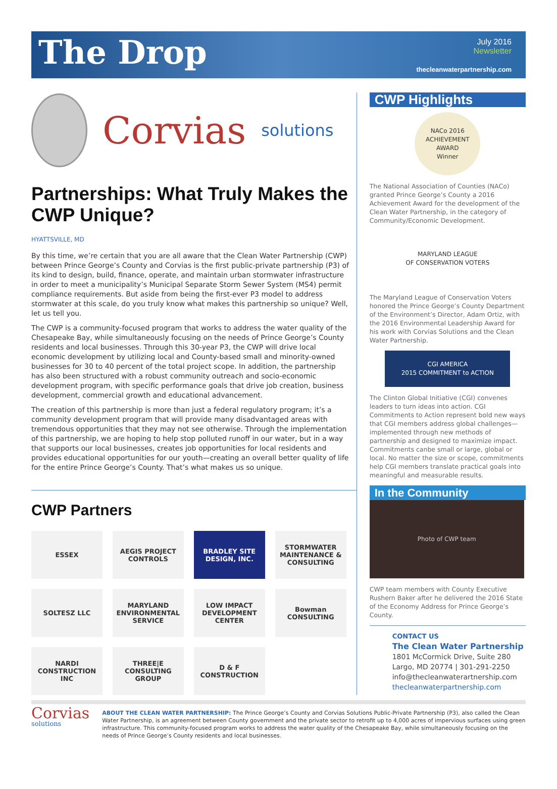The Drop
July 2016
Newsletter
thecleanwaterpartnership.com
Corvias solutions
Partnerships: What Truly Makes the CWP Unique?
HYATTSVILLE, MD
By this time, we’re certain that you are all aware that the Clean Water Partnership (CWP) between Prince George’s County and Corvias is the first public-private partnership (P3) of its kind to design, build, finance, operate, and maintain urban stormwater infrastructure in order to meet a municipality’s Municipal Separate Storm Sewer System (MS4) permit compliance requirements. But aside from being the first-ever P3 model to address stormwater at this scale, do you truly know what makes this partnership so unique? Well, let us tell you.
The CWP is a community-focused program that works to address the water quality of the Chesapeake Bay, while simultaneously focusing on the needs of Prince George’s County residents and local businesses. Through this 30-year P3, the CWP will drive local economic development by utilizing local and County-based small and minority-owned businesses for 30 to 40 percent of the total project scope. In addition, the partnership has also been structured with a robust community outreach and socio-economic development program, with specific performance goals that drive job creation, business development, commercial growth and educational advancement.
The creation of this partnership is more than just a federal regulatory program; it’s a community development program that will provide many disadvantaged areas with tremendous opportunities that they may not see otherwise. Through the implementation of this partnership, we are hoping to help stop polluted runoff in our water, but in a way that supports our local businesses, creates job opportunities for local residents and provides educational opportunities for our youth—creating an overall better quality of life for the entire Prince George’s County. That’s what makes us so unique.
CWP Partners
ESSEX
AEGIS PROJECT CONTROLS
BRADLEY SITE DESIGN, INC.
STORMWATER MAINTENANCE & CONSULTING
SOLTESZ LLC
MARYLAND ENVIRONMENTAL SERVICE
LOW IMPACT DEVELOPMENT CENTER
Bowman CONSULTING
NARDI CONSTRUCTION INC
THREE|E CONSULTING GROUP
D & F CONSTRUCTION
CWP Highlights
NACo 2016
ACHIEVEMENT AWARD
Winner
The National Association of Counties (NACo) granted Prince George’s County a 2016 Achievement Award for the development of the Clean Water Partnership, in the category of Community/Economic Development.
MARYLAND LEAGUE
OF CONSERVATION VOTERS
The Maryland League of Conservation Voters honored the Prince George’s County Department of the Environment’s Director, Adam Ortiz, with the 2016 Environmental Leadership Award for his work with Corvias Solutions and the Clean Water Partnership.
CGI AMERICA
2015 COMMITMENT to ACTION
The Clinton Global Initiative (CGI) convenes leaders to turn ideas into action. CGI Commitments to Action represent bold new ways that CGI members address global challenges—implemented through new methods of partnership and designed to maximize impact. Commitments canbe small or large, global or local. No matter the size or scope, commitments help CGI members translate practical goals into meaningful and measurable results.
In the Community
Photo of CWP team
CWP team members with County Executive Rushern Baker after he delivered the 2016 State of the Economy Address for Prince George’s County.
CONTACT US
The Clean Water Partnership
1801 McCormick Drive, Suite 280
Largo, MD 20774 | 301-291-2250
info@thecleanwaterartnership.com
thecleanwaterpartnership.com
Corvias solutions
ABOUT THE CLEAN WATER PARTNERSHIP: The Prince George’s County and Corvias Solutions Public-Private Partnership (P3), also called the Clean Water Partnership, is an agreement between County government and the private sector to retrofit up to 4,000 acres of impervious surfaces using green infrastructure. This community-focused program works to address the water quality of the Chesapeake Bay, while simultaneously focusing on the needs of Prince George’s County residents and local businesses.